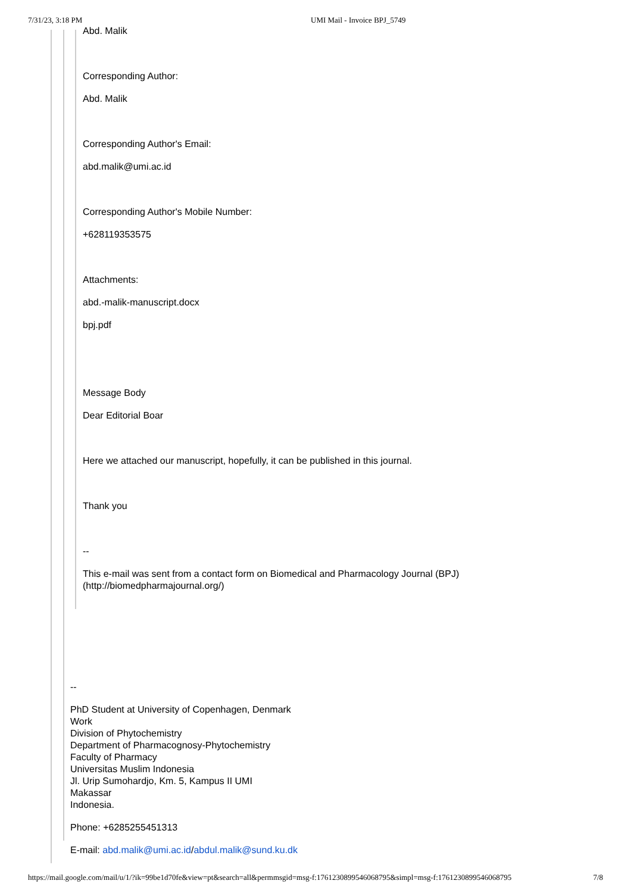7/31/23, 3:18 PM UMI Mail - Invoice BPJ_5749
Abd. Malik
Corresponding Author:
Abd. Malik
Corresponding Author's Email:
abd.malik@umi.ac.id
Corresponding Author's Mobile Number:
+628119353575
Attachments:
abd.-malik-manuscript.docx
bpj.pdf
Message Body
Dear Editorial Boar
Here we attached our manuscript, hopefully, it can be published in this journal.
Thank you
--
This e-mail was sent from a contact form on Biomedical and Pharmacology Journal (BPJ)
(http://biomedpharmajournal.org/)
--
PhD Student at University of Copenhagen, Denmark
Work
Division of Phytochemistry
Department of Pharmacognosy-Phytochemistry
Faculty of Pharmacy
Universitas Muslim Indonesia
Jl. Urip Sumohardjo, Km. 5, Kampus II UMI
Makassar
Indonesia.
Phone: +6285255451313
E-mail: abd.malik@umi.ac.id/abdul.malik@sund.ku.dk
https://mail.google.com/mail/u/1/?ik=99be1d70fe&view=pt&search=all&permmsgid=msg-f:1761230899546068795&simpl=msg-f:1761230899546068795 7/8